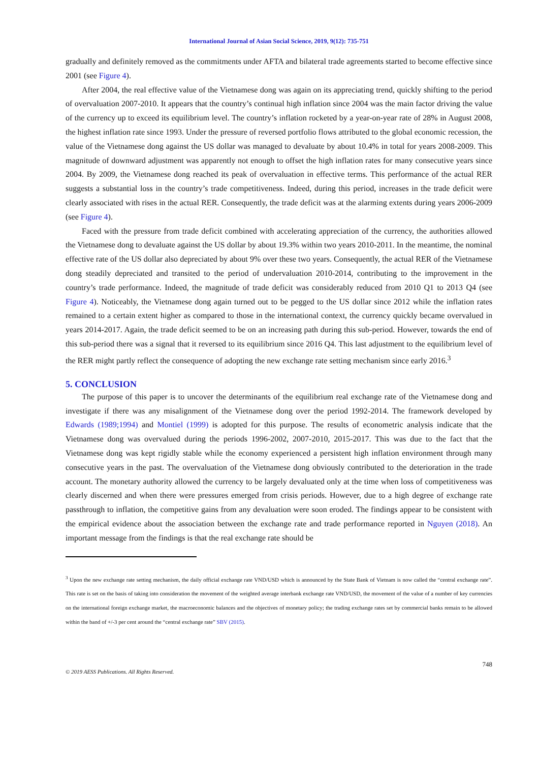International Journal of Asian Social Science, 2019, 9(12): 735-751
gradually and definitely removed as the commitments under AFTA and bilateral trade agreements started to become effective since 2001 (see Figure 4).
After 2004, the real effective value of the Vietnamese dong was again on its appreciating trend, quickly shifting to the period of overvaluation 2007-2010. It appears that the country’s continual high inflation since 2004 was the main factor driving the value of the currency up to exceed its equilibrium level. The country’s inflation rocketed by a year-on-year rate of 28% in August 2008, the highest inflation rate since 1993. Under the pressure of reversed portfolio flows attributed to the global economic recession, the value of the Vietnamese dong against the US dollar was managed to devaluate by about 10.4% in total for years 2008-2009. This magnitude of downward adjustment was apparently not enough to offset the high inflation rates for many consecutive years since 2004. By 2009, the Vietnamese dong reached its peak of overvaluation in effective terms. This performance of the actual RER suggests a substantial loss in the country’s trade competitiveness. Indeed, during this period, increases in the trade deficit were clearly associated with rises in the actual RER. Consequently, the trade deficit was at the alarming extents during years 2006-2009 (see Figure 4).
Faced with the pressure from trade deficit combined with accelerating appreciation of the currency, the authorities allowed the Vietnamese dong to devaluate against the US dollar by about 19.3% within two years 2010-2011. In the meantime, the nominal effective rate of the US dollar also depreciated by about 9% over these two years. Consequently, the actual RER of the Vietnamese dong steadily depreciated and transited to the period of undervaluation 2010-2014, contributing to the improvement in the country’s trade performance. Indeed, the magnitude of trade deficit was considerably reduced from 2010 Q1 to 2013 Q4 (see Figure 4). Noticeably, the Vietnamese dong again turned out to be pegged to the US dollar since 2012 while the inflation rates remained to a certain extent higher as compared to those in the international context, the currency quickly became overvalued in years 2014-2017. Again, the trade deficit seemed to be on an increasing path during this sub-period. However, towards the end of this sub-period there was a signal that it reversed to its equilibrium since 2016 Q4. This last adjustment to the equilibrium level of the RER might partly reflect the consequence of adopting the new exchange rate setting mechanism since early 2016.<sup>3</sup>
5. CONCLUSION
The purpose of this paper is to uncover the determinants of the equilibrium real exchange rate of the Vietnamese dong and investigate if there was any misalignment of the Vietnamese dong over the period 1992-2014. The framework developed by Edwards (1989;1994) and Montiel (1999) is adopted for this purpose. The results of econometric analysis indicate that the Vietnamese dong was overvalued during the periods 1996-2002, 2007-2010, 2015-2017. This was due to the fact that the Vietnamese dong was kept rigidly stable while the economy experienced a persistent high inflation environment through many consecutive years in the past. The overvaluation of the Vietnamese dong obviously contributed to the deterioration in the trade account. The monetary authority allowed the currency to be largely devaluated only at the time when loss of competitiveness was clearly discerned and when there were pressures emerged from crisis periods. However, due to a high degree of exchange rate passthrough to inflation, the competitive gains from any devaluation were soon eroded. The findings appear to be consistent with the empirical evidence about the association between the exchange rate and trade performance reported in Nguyen (2018). An important message from the findings is that the real exchange rate should be
<sup>3</sup> Upon the new exchange rate setting mechanism, the daily official exchange rate VND/USD which is announced by the State Bank of Vietnam is now called the “central exchange rate”. This rate is set on the basis of taking into consideration the movement of the weighted average interbank exchange rate VND/USD, the movement of the value of a number of key currencies on the international foreign exchange market, the macroeconomic balances and the objectives of monetary policy; the trading exchange rates set by commercial banks remain to be allowed within the band of +/-3 per cent around the “central exchange rate” SBV (2015).
748
© 2019 AESS Publications. All Rights Reserved.